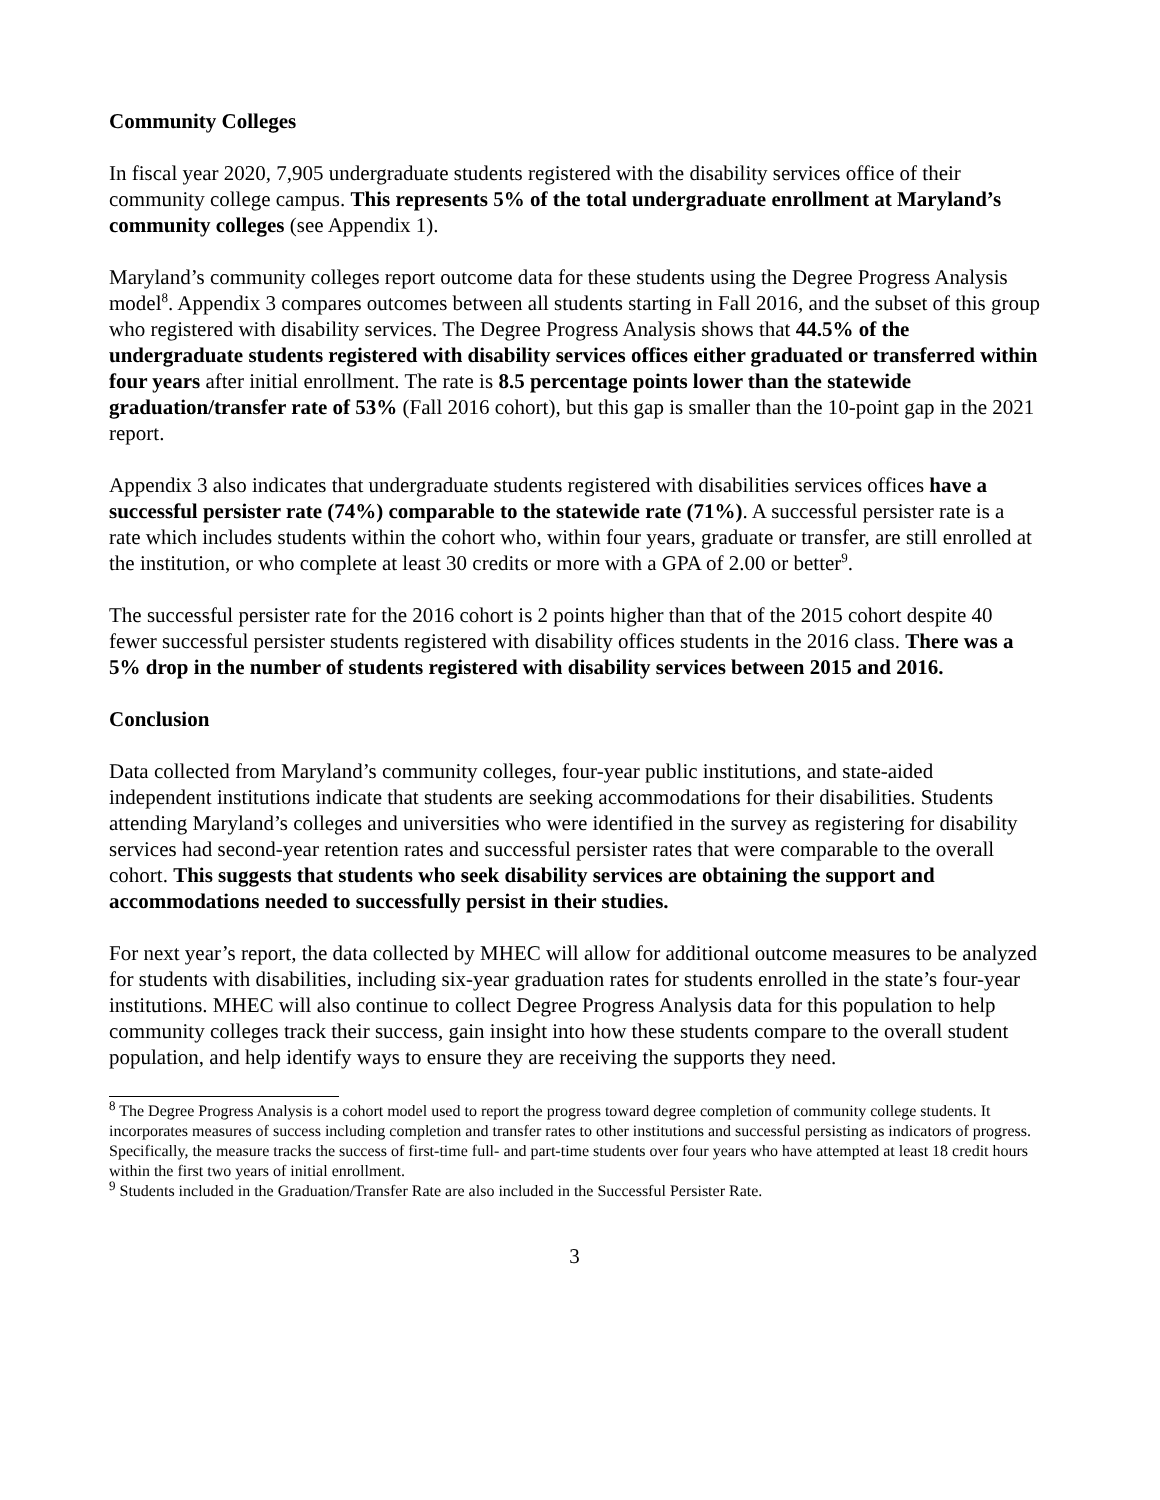Community Colleges
In fiscal year 2020, 7,905 undergraduate students registered with the disability services office of their community college campus. This represents 5% of the total undergraduate enrollment at Maryland’s community colleges (see Appendix 1).
Maryland’s community colleges report outcome data for these students using the Degree Progress Analysis model<sup>8</sup>. Appendix 3 compares outcomes between all students starting in Fall 2016, and the subset of this group who registered with disability services. The Degree Progress Analysis shows that 44.5% of the undergraduate students registered with disability services offices either graduated or transferred within four years after initial enrollment. The rate is 8.5 percentage points lower than the statewide graduation/transfer rate of 53% (Fall 2016 cohort), but this gap is smaller than the 10-point gap in the 2021 report.
Appendix 3 also indicates that undergraduate students registered with disabilities services offices have a successful persister rate (74%) comparable to the statewide rate (71%). A successful persister rate is a rate which includes students within the cohort who, within four years, graduate or transfer, are still enrolled at the institution, or who complete at least 30 credits or more with a GPA of 2.00 or better<sup>9</sup>.
The successful persister rate for the 2016 cohort is 2 points higher than that of the 2015 cohort despite 40 fewer successful persister students registered with disability offices students in the 2016 class. There was a 5% drop in the number of students registered with disability services between 2015 and 2016.
Conclusion
Data collected from Maryland’s community colleges, four-year public institutions, and state-aided independent institutions indicate that students are seeking accommodations for their disabilities. Students attending Maryland’s colleges and universities who were identified in the survey as registering for disability services had second-year retention rates and successful persister rates that were comparable to the overall cohort. This suggests that students who seek disability services are obtaining the support and accommodations needed to successfully persist in their studies.
For next year’s report, the data collected by MHEC will allow for additional outcome measures to be analyzed for students with disabilities, including six-year graduation rates for students enrolled in the state’s four-year institutions. MHEC will also continue to collect Degree Progress Analysis data for this population to help community colleges track their success, gain insight into how these students compare to the overall student population, and help identify ways to ensure they are receiving the supports they need.
<sup>8</sup> The Degree Progress Analysis is a cohort model used to report the progress toward degree completion of community college students. It incorporates measures of success including completion and transfer rates to other institutions and successful persisting as indicators of progress. Specifically, the measure tracks the success of first-time full- and part-time students over four years who have attempted at least 18 credit hours within the first two years of initial enrollment.
<sup>9</sup> Students included in the Graduation/Transfer Rate are also included in the Successful Persister Rate.
3